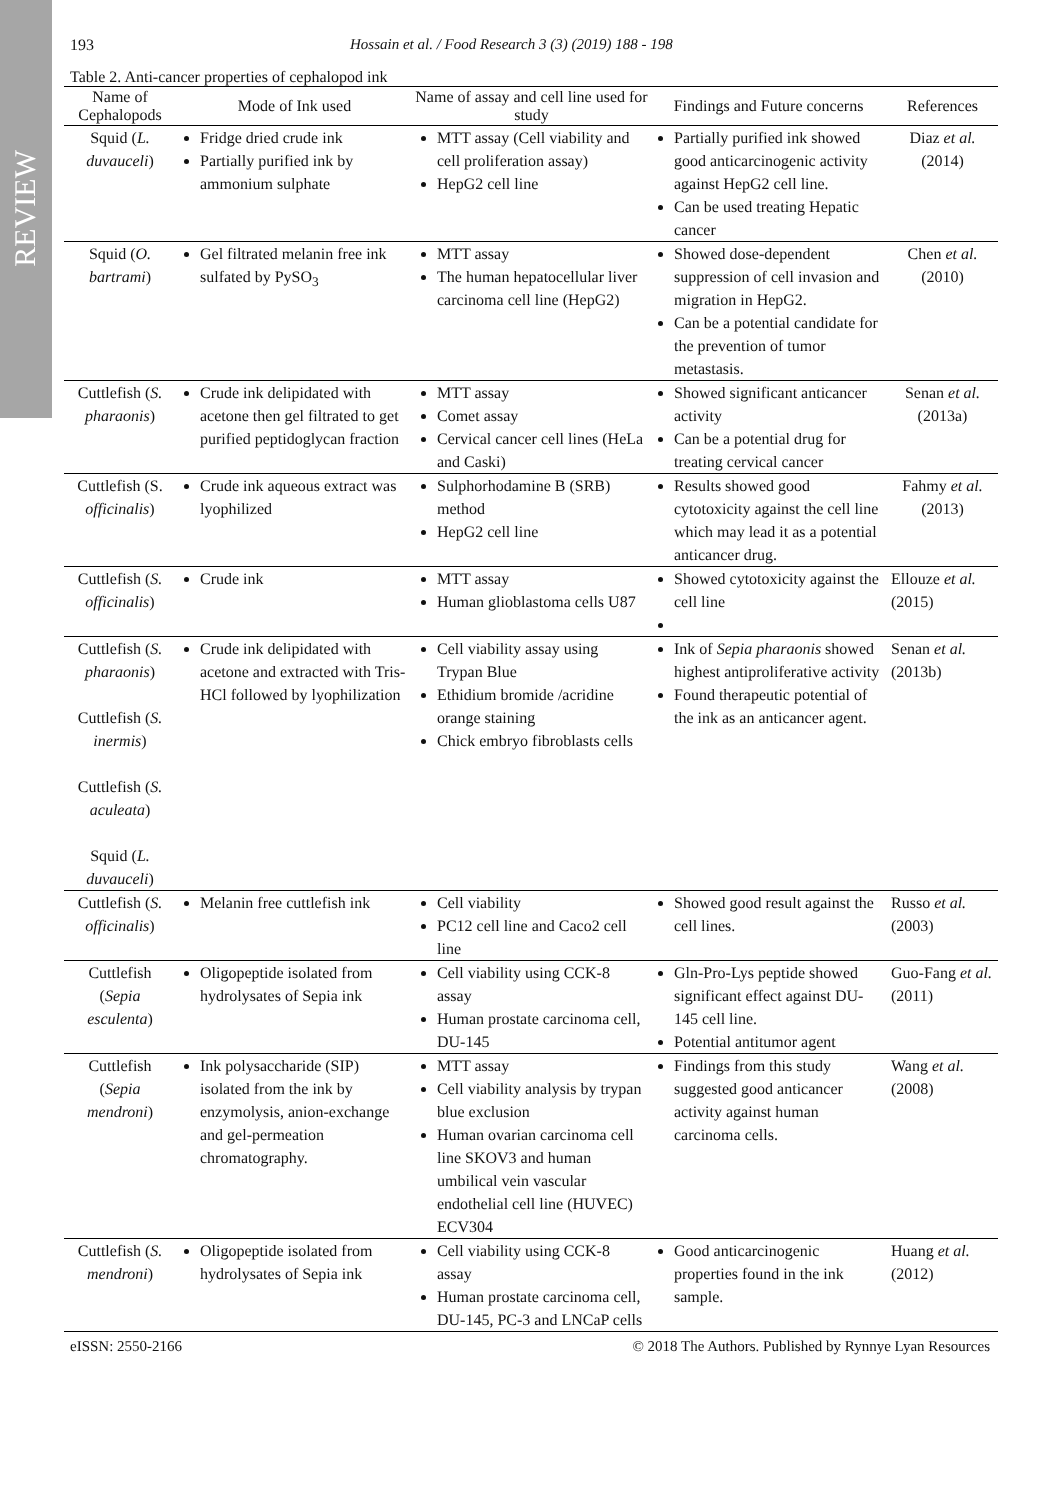REVIEW
193 Hossain et al. / Food Research 3 (3) (2019) 188 - 198
Table 2. Anti-cancer properties of cephalopod ink
| Name of Cephalopods | Mode of Ink used | Name of assay and cell line used for study | Findings and Future concerns | References |
| --- | --- | --- | --- | --- |
| Squid ( L. duvauceli ) | Fridge dried crude ink Partially purified ink by ammonium sulphate | MTT assay (Cell viability and cell proliferation assay) HepG2 cell line | Partially purified ink showed good anticarcinogenic activity against HepG2 cell line. Can be used treating Hepatic cancer | Diaz et al. (2014) |
| Squid ( O. bartrami ) | Gel filtrated melanin free ink sulfated by PySO<sub>3</sub> | MTT assay The human hepatocellular liver carcinoma cell line (HepG2) | Showed dose-dependent suppression of cell invasion and migration in HepG2. Can be a potential candidate for the prevention of tumor metastasis. | Chen et al. (2010) |
| Cuttlefish ( S. pharaonis ) | Crude ink delipidated with acetone then gel filtrated to get purified peptidoglycan fraction | MTT assay Comet assay Cervical cancer cell lines (HeLa and Caski) | Showed significant anticancer activity Can be a potential drug for treating cervical cancer | Senan et al. (2013a) |
| Cuttlefish (S. officinalis ) | Crude ink aqueous extract was lyophilized | Sulphorhodamine B (SRB) method HepG2 cell line | Results showed good cytotoxicity against the cell line which may lead it as a potential anticancer drug. | Fahmy et al. (2013) |
| Cuttlefish ( S. officinalis ) | Crude ink | MTT assay Human glioblastoma cells U87 | Showed cytotoxicity against the cell line | Ellouze et al. (2015) |
| Cuttlefish ( S. pharaonis ) Cuttlefish ( S. inermis ) Cuttlefish ( S. aculeata ) Squid ( L. duvauceli ) | Crude ink delipidated with acetone and extracted with Tris-HCl followed by lyophilization | Cell viability assay using Trypan Blue Ethidium bromide /acridine orange staining Chick embryo fibroblasts cells | Ink of Sepia pharaonis showed highest antiproliferative activity Found therapeutic potential of the ink as an anticancer agent. | Senan et al. (2013b) |
| Cuttlefish ( S. officinalis ) | Melanin free cuttlefish ink | Cell viability PC12 cell line and Caco2 cell line | Showed good result against the cell lines. | Russo et al. (2003) |
| Cuttlefish ( Sepia esculenta ) | Oligopeptide isolated from hydrolysates of Sepia ink | Cell viability using CCK-8 assay Human prostate carcinoma cell, DU-145 | Gln-Pro-Lys peptide showed significant effect against DU-145 cell line. Potential antitumor agent | Guo-Fang et al. (2011) |
| Cuttlefish ( Sepia mendroni ) | Ink polysaccharide (SIP) isolated from the ink by enzymolysis, anion-exchange and gel-permeation chromatography. | MTT assay Cell viability analysis by trypan blue exclusion Human ovarian carcinoma cell line SKOV3 and human umbilical vein vascular endothelial cell line (HUVEC) ECV304 | Findings from this study suggested good anticancer activity against human carcinoma cells. | Wang et al. (2008) |
| Cuttlefish ( S. mendroni ) | Oligopeptide isolated from hydrolysates of Sepia ink | Cell viability using CCK-8 assay Human prostate carcinoma cell, DU-145, PC-3 and LNCaP cells | Good anticarcinogenic properties found in the ink sample. | Huang et al. (2012) |
eISSN: 2550-2166 © 2018 The Authors. Published by Rynnye Lyan Resources